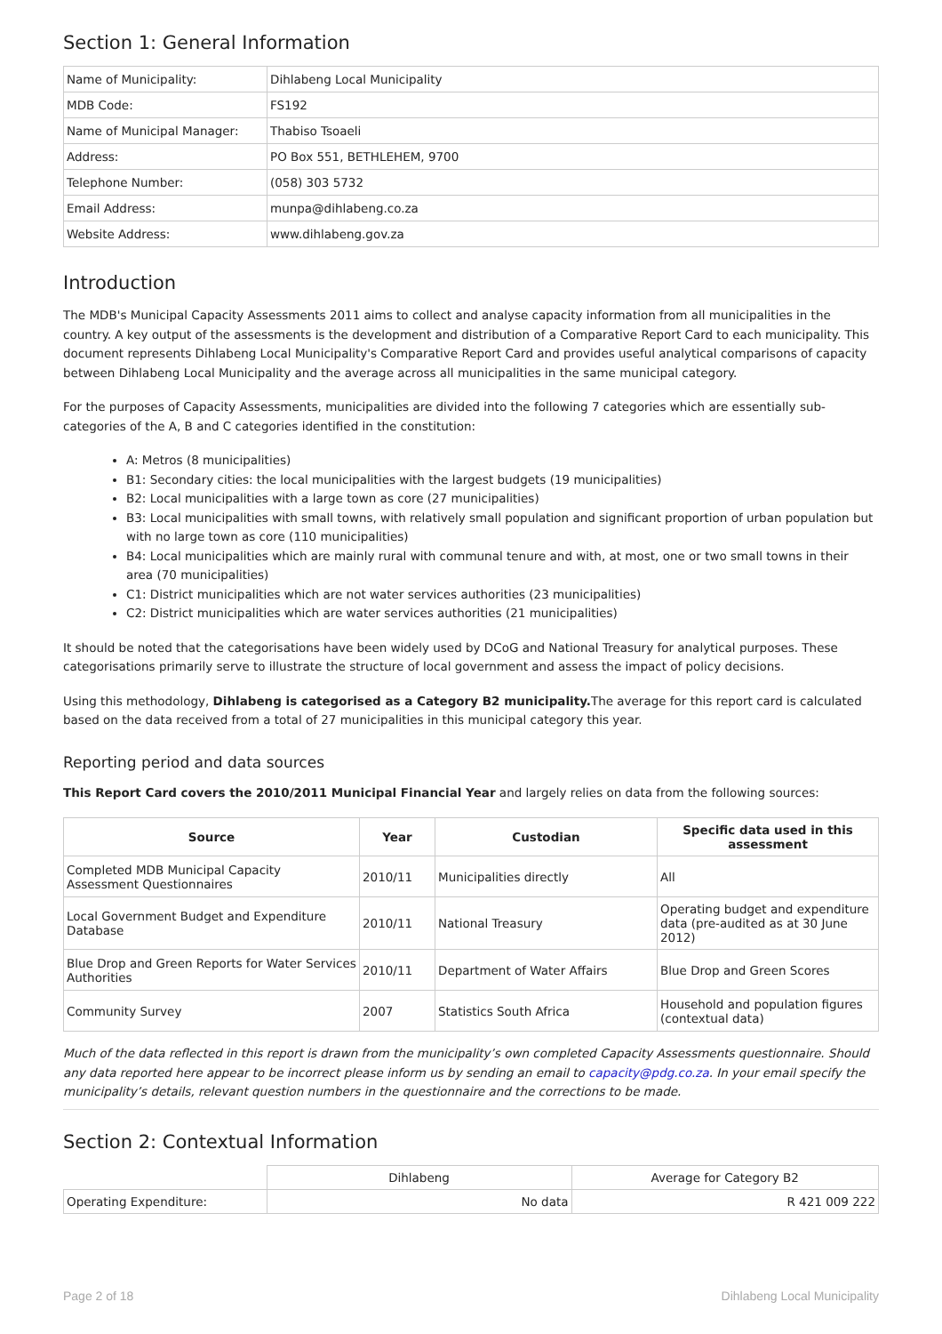Section 1: General Information
| Name of Municipality: | Dihlabeng Local Municipality |
| MDB Code: | FS192 |
| Name of Municipal Manager: | Thabiso Tsoaeli |
| Address: | PO Box 551, BETHLEHEM, 9700 |
| Telephone Number: | (058) 303 5732 |
| Email Address: | munpa@dihlabeng.co.za |
| Website Address: | www.dihlabeng.gov.za |
Introduction
The MDB's Municipal Capacity Assessments 2011 aims to collect and analyse capacity information from all municipalities in the country. A key output of the assessments is the development and distribution of a Comparative Report Card to each municipality. This document represents Dihlabeng Local Municipality's Comparative Report Card and provides useful analytical comparisons of capacity between Dihlabeng Local Municipality and the average across all municipalities in the same municipal category.
For the purposes of Capacity Assessments, municipalities are divided into the following 7 categories which are essentially sub-categories of the A, B and C categories identified in the constitution:
A: Metros (8 municipalities)
B1: Secondary cities: the local municipalities with the largest budgets (19 municipalities)
B2: Local municipalities with a large town as core (27 municipalities)
B3: Local municipalities with small towns, with relatively small population and significant proportion of urban population but with no large town as core (110 municipalities)
B4: Local municipalities which are mainly rural with communal tenure and with, at most, one or two small towns in their area (70 municipalities)
C1: District municipalities which are not water services authorities (23 municipalities)
C2: District municipalities which are water services authorities (21 municipalities)
It should be noted that the categorisations have been widely used by DCoG and National Treasury for analytical purposes. These categorisations primarily serve to illustrate the structure of local government and assess the impact of policy decisions.
Using this methodology, Dihlabeng is categorised as a Category B2 municipality. The average for this report card is calculated based on the data received from a total of 27 municipalities in this municipal category this year.
Reporting period and data sources
This Report Card covers the 2010/2011 Municipal Financial Year and largely relies on data from the following sources:
| Source | Year | Custodian | Specific data used in this assessment |
| --- | --- | --- | --- |
| Completed MDB Municipal Capacity Assessment Questionnaires | 2010/11 | Municipalities directly | All |
| Local Government Budget and Expenditure Database | 2010/11 | National Treasury | Operating budget and expenditure data (pre-audited as at 30 June 2012) |
| Blue Drop and Green Reports for Water Services Authorities | 2010/11 | Department of Water Affairs | Blue Drop and Green Scores |
| Community Survey | 2007 | Statistics South Africa | Household and population figures (contextual data) |
Much of the data reflected in this report is drawn from the municipality’s own completed Capacity Assessments questionnaire. Should any data reported here appear to be incorrect please inform us by sending an email to capacity@pdg.co.za. In your email specify the municipality’s details, relevant question numbers in the questionnaire and the corrections to be made.
Section 2: Contextual Information
| | Dihlabeng | Average for Category B2 |
| Operating Expenditure: | No data | R 421 009 222 |
Page 2 of 18 Dihlabeng Local Municipality